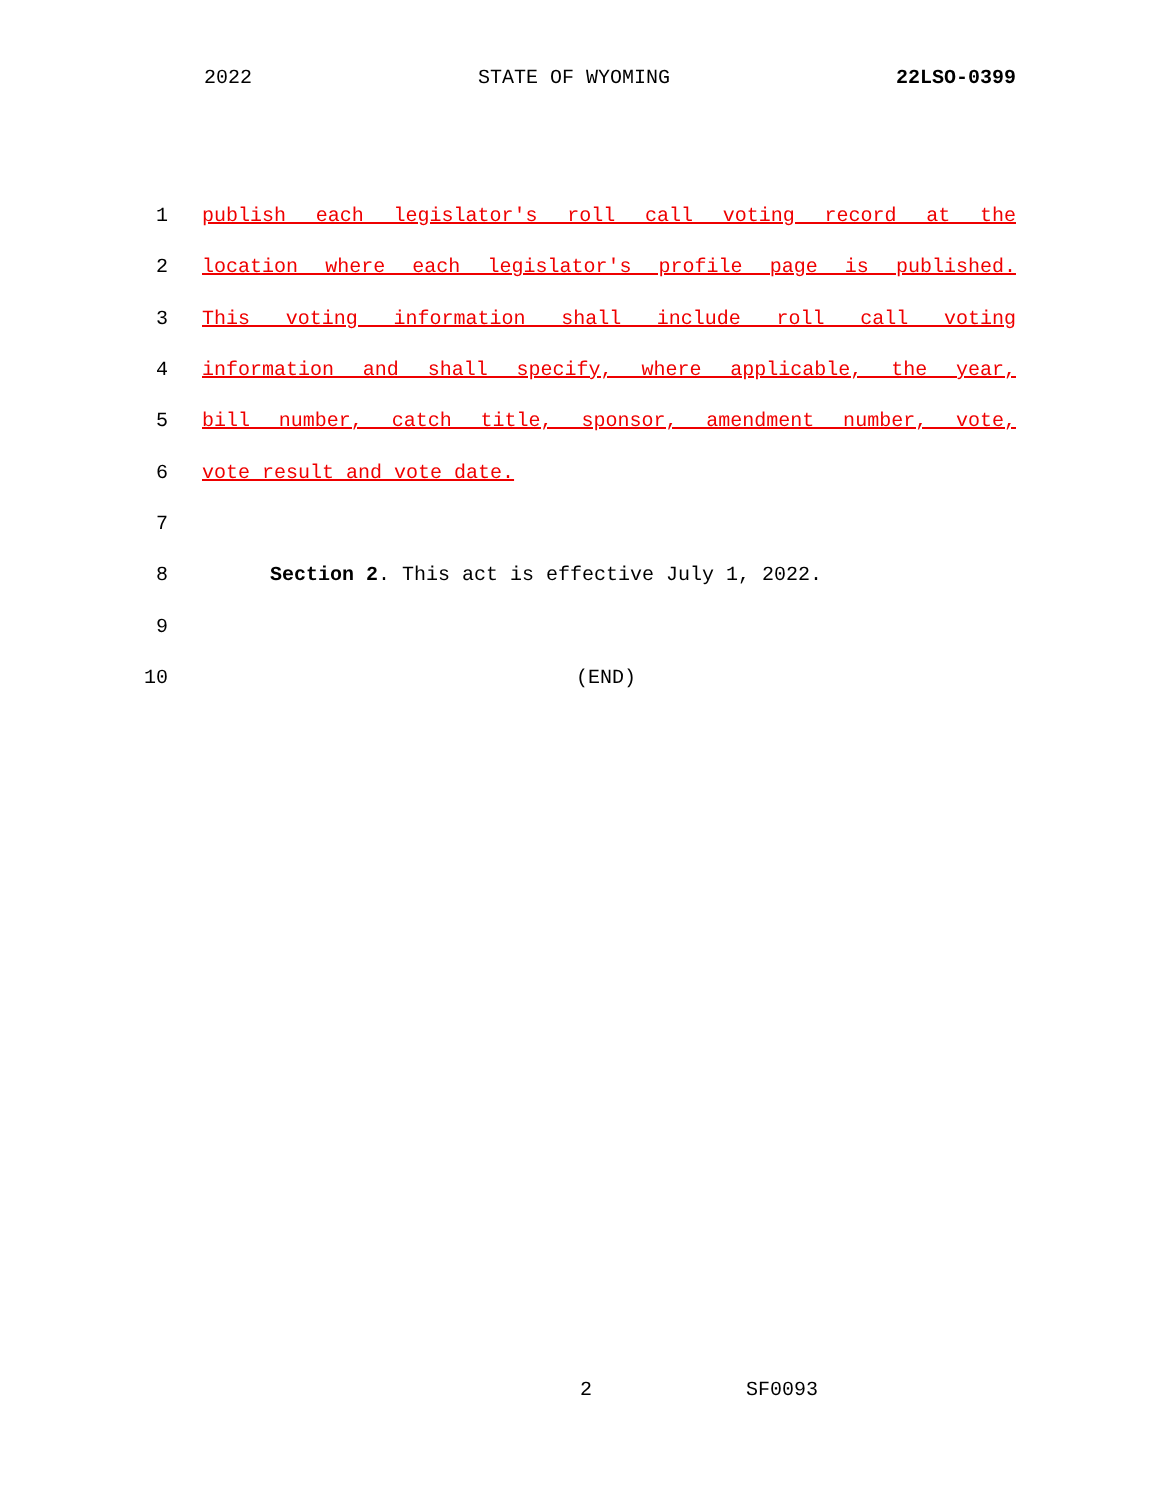2022 STATE OF WYOMING 22LSO-0399
1 publish each legislator's roll call voting record at the
2 location where each legislator's profile page is published.
3 This voting information shall include roll call voting
4 information and shall specify, where applicable, the year,
5 bill number, catch title, sponsor, amendment number, vote,
6 vote result and vote date.
7
8 Section 2. This act is effective July 1, 2022.
9
10 (END)
2 SF0093